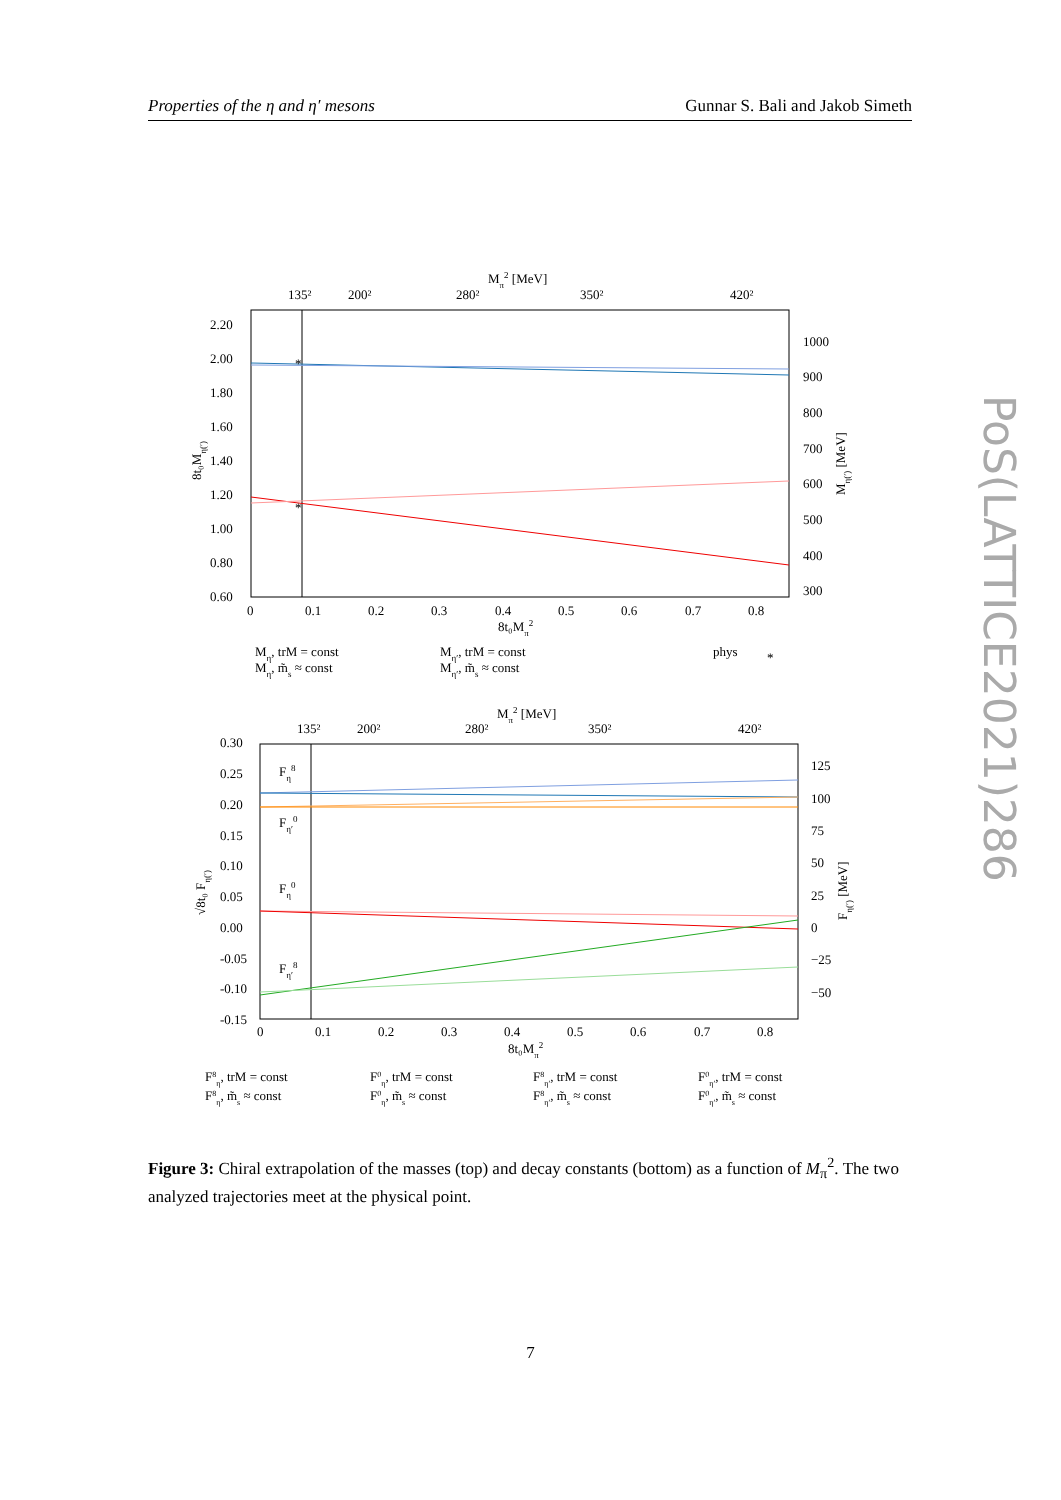Properties of the η and η′ mesons Gunnar S. Bali and Jakob Simeth
PoS(LATTICE2021)286
Mπ2 [MeV]
135²
200²
280²
350²
420²
2.20
2.00
1.80
1.60
1.40
1.20
1.00
0.80
0.60
1000
900
800
700
600
500
400
300
0
0.1
0.2
0.3
0.4
0.5
0.6
0.7
0.8
8t₀Mπ2
8t₀Mη(′)
Mη(′) [MeV]
*
*
Mη, trM = const
Mη, m̃s ≈ const
Mη′, trM = const
Mη′, m̃s ≈ const
phys
*
Mπ2 [MeV]
135²
200²
280²
350²
420²
0.30
0.25
0.20
0.15
0.10
0.05
0.00
-0.05
-0.10
-0.15
125
100
75
50
25
0
−25
−50
0
0.1
0.2
0.3
0.4
0.5
0.6
0.7
0.8
8t₀Mπ2
√8t₀ Fη(′)
Fη(′) [MeV]
Fη8
Fη′0
Fη0
Fη′8
F8η, trM = const
F8η, m̃s ≈ const
F0η, trM = const
F0η, m̃s ≈ const
F8η′, trM = const
F8η′, m̃s ≈ const
F0η′, trM = const
F0η′, m̃s ≈ const
Figure 3: Chiral extrapolation of the masses (top) and decay constants (bottom) as a function of M<sub>π</sub><sup>2</sup>. The two analyzed trajectories meet at the physical point.
7